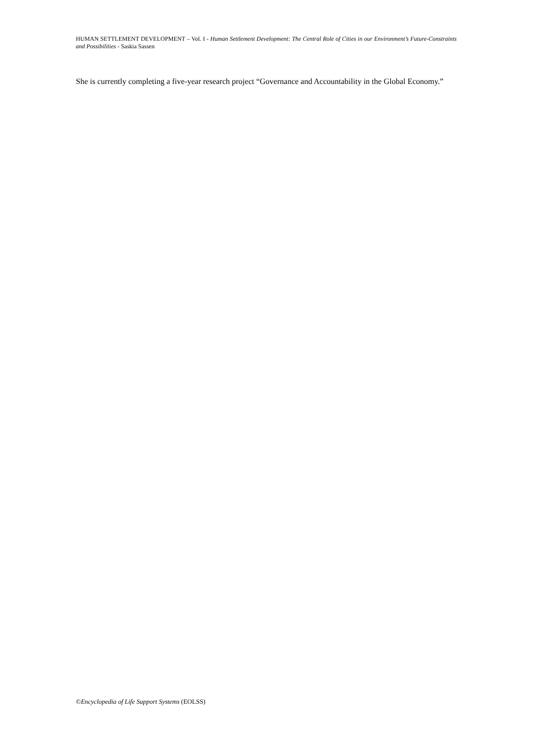HUMAN SETTLEMENT DEVELOPMENT – Vol. I - Human Settlement Development: The Central Role of Cities in our Environment’s Future-Constraints and Possibilities - Saskia Sassen
She is currently completing a five-year research project “Governance and Accountability in the Global Economy.”
©Encyclopedia of Life Support Systems (EOLSS)